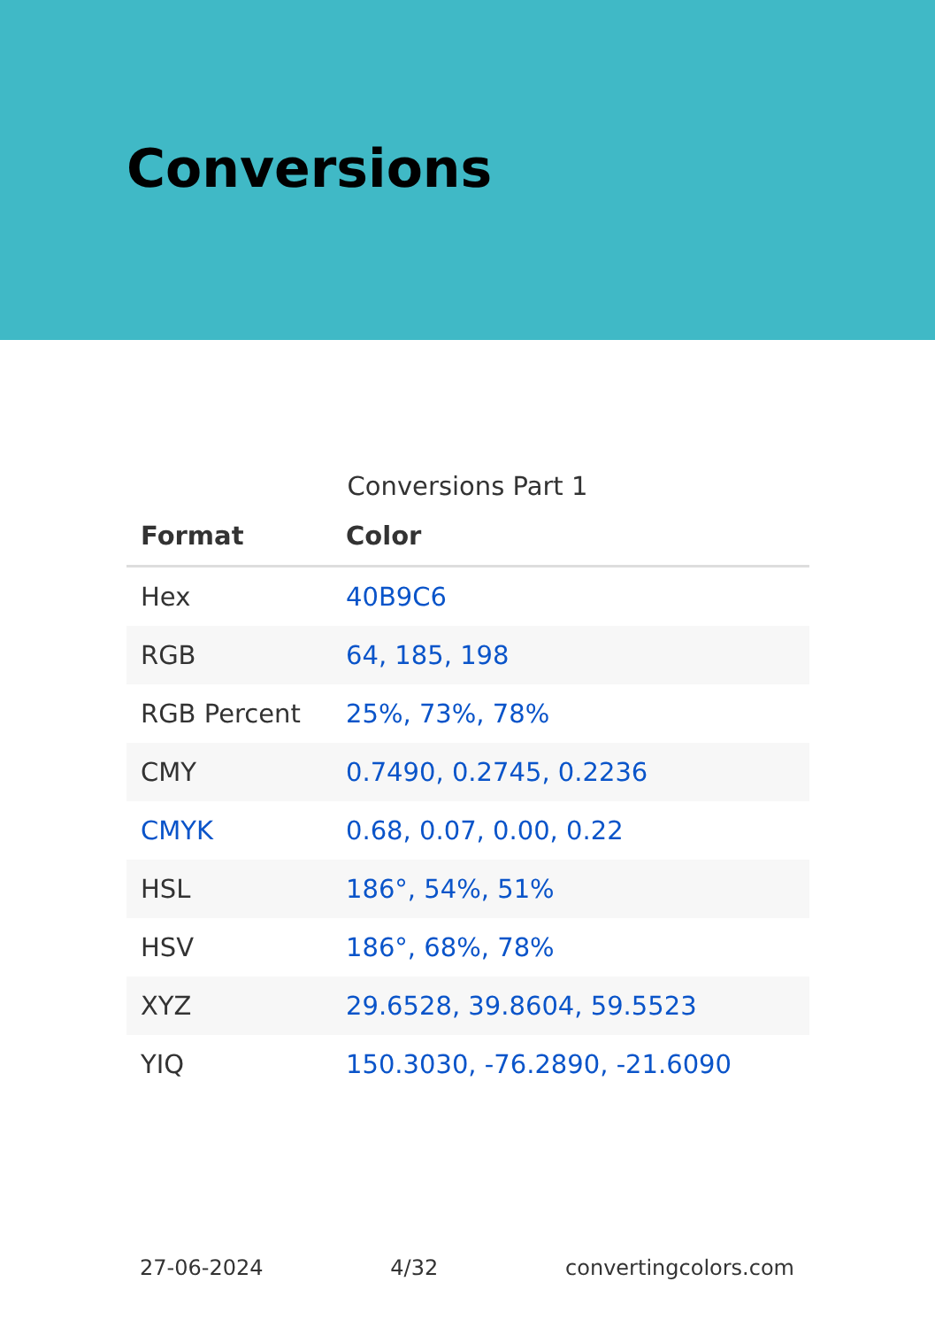Conversions
Conversions Part 1
| Format | Color |
| --- | --- |
| Hex | 40B9C6 |
| RGB | 64, 185, 198 |
| RGB Percent | 25%, 73%, 78% |
| CMY | 0.7490, 0.2745, 0.2236 |
| CMYK | 0.68, 0.07, 0.00, 0.22 |
| HSL | 186°, 54%, 51% |
| HSV | 186°, 68%, 78% |
| XYZ | 29.6528, 39.8604, 59.5523 |
| YIQ | 150.3030, -76.2890, -21.6090 |
27-06-2024 4/32 convertingcolors.com